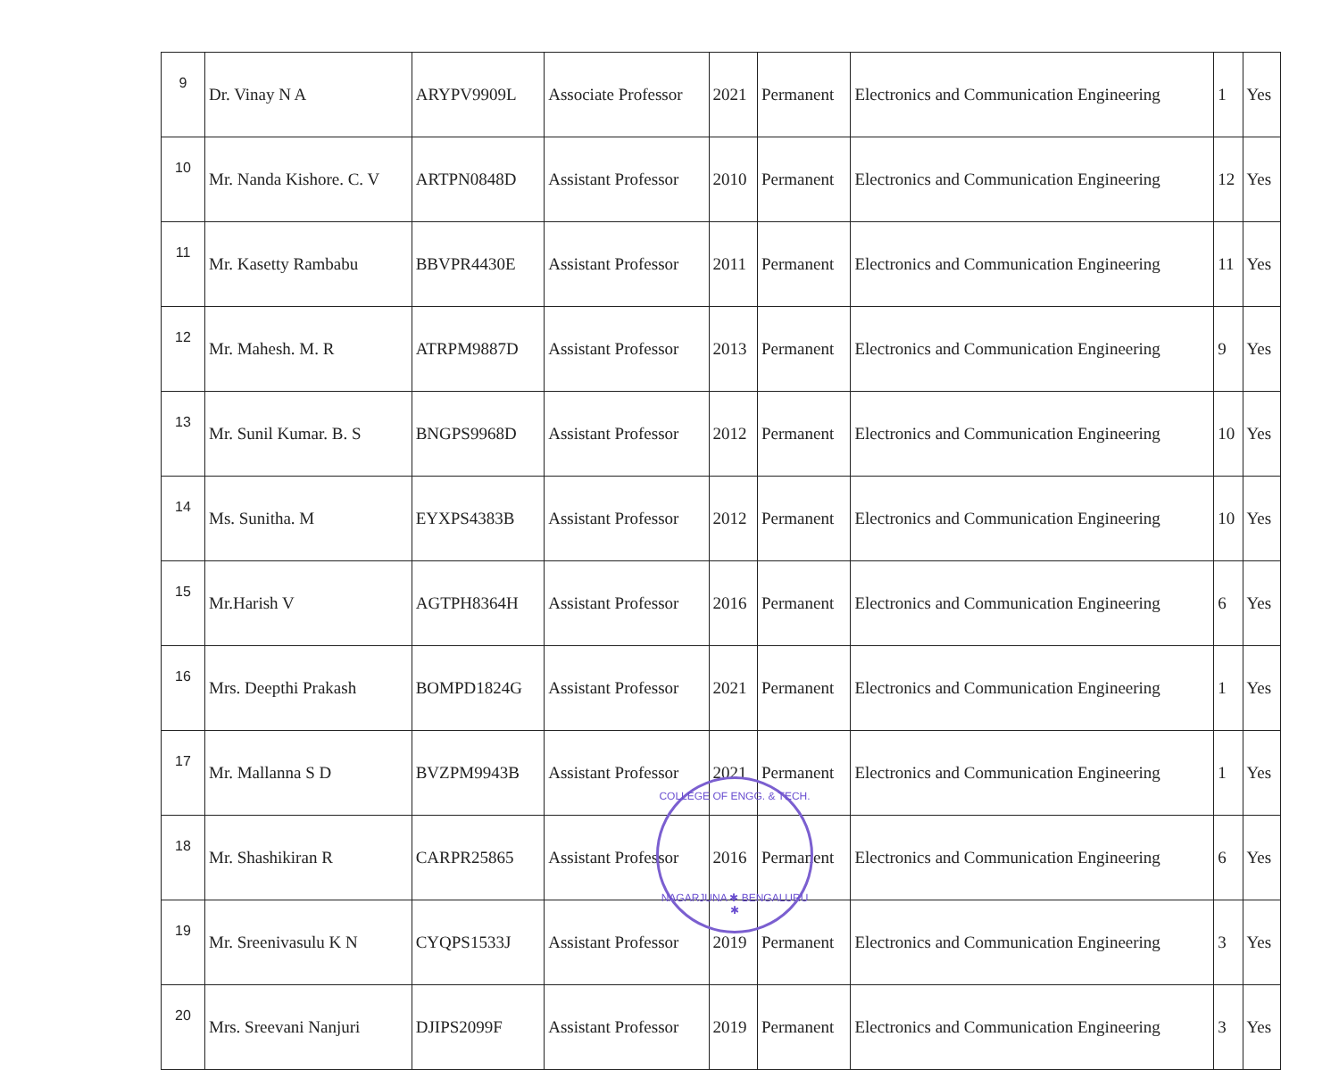| 9 | Dr. Vinay N A | ARYPV9909L | Associate Professor | 2021 | Permanent | Electronics and Communication Engineering | 1 | Yes |
| 10 | Mr. Nanda Kishore. C. V | ARTPN0848D | Assistant Professor | 2010 | Permanent | Electronics and Communication Engineering | 12 | Yes |
| 11 | Mr. Kasetty Rambabu | BBVPR4430E | Assistant Professor | 2011 | Permanent | Electronics and Communication Engineering | 11 | Yes |
| 12 | Mr. Mahesh. M. R | ATRPM9887D | Assistant Professor | 2013 | Permanent | Electronics and Communication Engineering | 9 | Yes |
| 13 | Mr. Sunil Kumar. B. S | BNGPS9968D | Assistant Professor | 2012 | Permanent | Electronics and Communication Engineering | 10 | Yes |
| 14 | Ms. Sunitha. M | EYXPS4383B | Assistant Professor | 2012 | Permanent | Electronics and Communication Engineering | 10 | Yes |
| 15 | Mr.Harish V | AGTPH8364H | Assistant Professor | 2016 | Permanent | Electronics and Communication Engineering | 6 | Yes |
| 16 | Mrs. Deepthi Prakash | BOMPD1824G | Assistant Professor | 2021 | Permanent | Electronics and Communication Engineering | 1 | Yes |
| 17 | Mr. Mallanna S D | BVZPM9943B | Assistant Professor | 2021 | Permanent | Electronics and Communication Engineering | 1 | Yes |
| 18 | Mr. Shashikiran R | CARPR25865 | Assistant Professor | 2016 | Permanent | Electronics and Communication Engineering | 6 | Yes |
| 19 | Mr. Sreenivasulu K N | CYQPS1533J | Assistant Professor | 2019 | Permanent | Electronics and Communication Engineering | 3 | Yes |
| 20 | Mrs. Sreevani Nanjuri | DJIPS2099F | Assistant Professor | 2019 | Permanent | Electronics and Communication Engineering | 3 | Yes |
COLLEGE OF ENGG. & TECH.
NAGARJUNA ✱ BENGALURU ✱